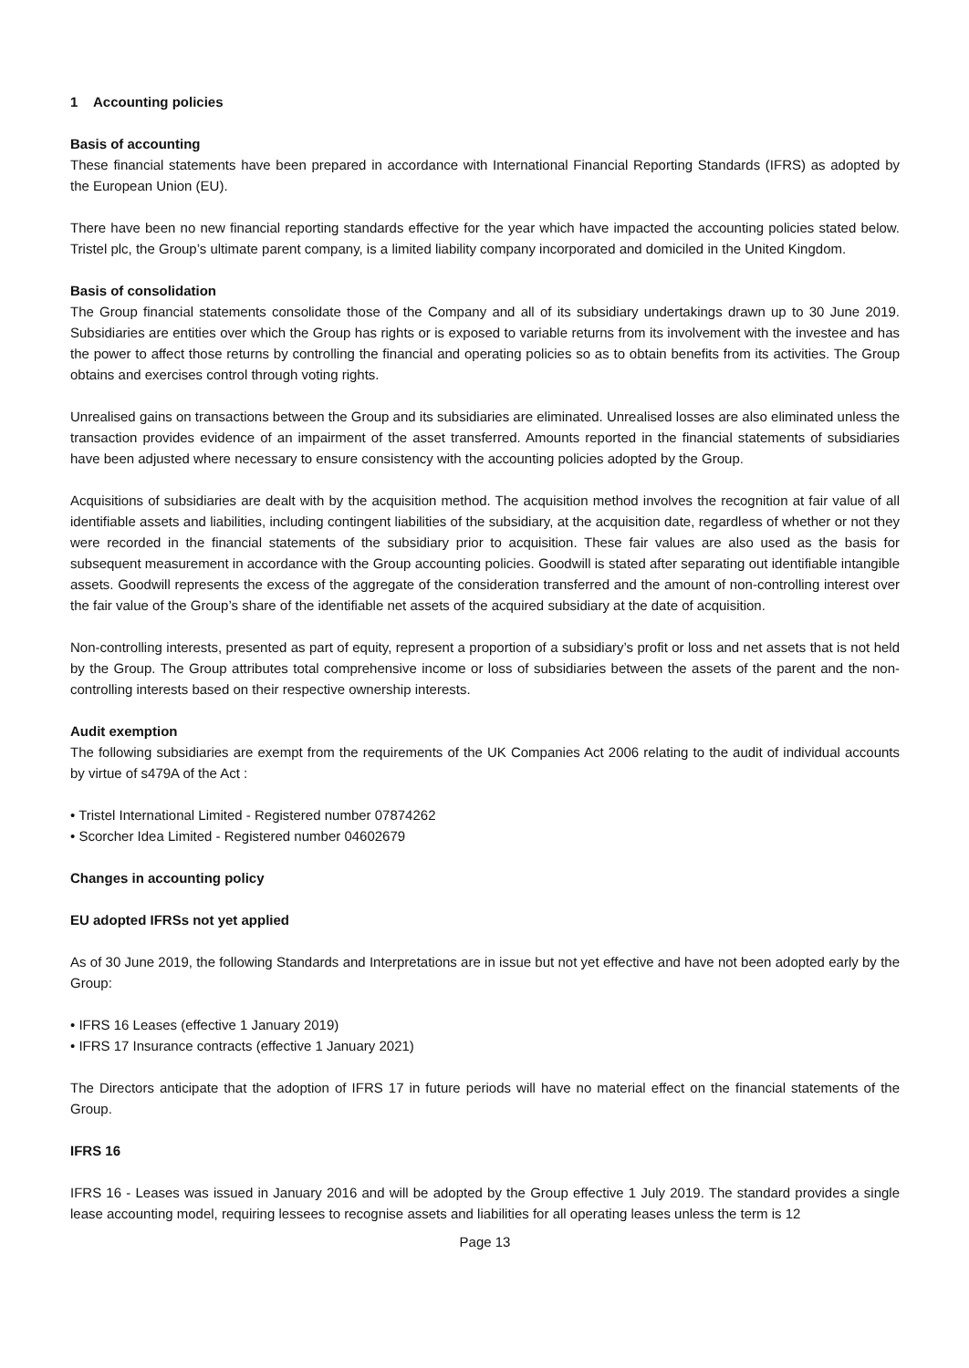1 Accounting policies
Basis of accounting
These financial statements have been prepared in accordance with International Financial Reporting Standards (IFRS) as adopted by the European Union (EU).
There have been no new financial reporting standards effective for the year which have impacted the accounting policies stated below. Tristel plc, the Group’s ultimate parent company, is a limited liability company incorporated and domiciled in the United Kingdom.
Basis of consolidation
The Group financial statements consolidate those of the Company and all of its subsidiary undertakings drawn up to 30 June 2019. Subsidiaries are entities over which the Group has rights or is exposed to variable returns from its involvement with the investee and has the power to affect those returns by controlling the financial and operating policies so as to obtain benefits from its activities. The Group obtains and exercises control through voting rights.
Unrealised gains on transactions between the Group and its subsidiaries are eliminated. Unrealised losses are also eliminated unless the transaction provides evidence of an impairment of the asset transferred. Amounts reported in the financial statements of subsidiaries have been adjusted where necessary to ensure consistency with the accounting policies adopted by the Group.
Acquisitions of subsidiaries are dealt with by the acquisition method. The acquisition method involves the recognition at fair value of all identifiable assets and liabilities, including contingent liabilities of the subsidiary, at the acquisition date, regardless of whether or not they were recorded in the financial statements of the subsidiary prior to acquisition. These fair values are also used as the basis for subsequent measurement in accordance with the Group accounting policies. Goodwill is stated after separating out identifiable intangible assets. Goodwill represents the excess of the aggregate of the consideration transferred and the amount of non-controlling interest over the fair value of the Group’s share of the identifiable net assets of the acquired subsidiary at the date of acquisition.
Non-controlling interests, presented as part of equity, represent a proportion of a subsidiary’s profit or loss and net assets that is not held by the Group. The Group attributes total comprehensive income or loss of subsidiaries between the assets of the parent and the non-controlling interests based on their respective ownership interests.
Audit exemption
The following subsidiaries are exempt from the requirements of the UK Companies Act 2006 relating to the audit of individual accounts by virtue of s479A of the Act :
• Tristel International Limited - Registered number 07874262
• Scorcher Idea Limited - Registered number 04602679
Changes in accounting policy
EU adopted IFRSs not yet applied
As of 30 June 2019, the following Standards and Interpretations are in issue but not yet effective and have not been adopted early by the Group:
• IFRS 16 Leases (effective 1 January 2019)
• IFRS 17 Insurance contracts (effective 1 January 2021)
The Directors anticipate that the adoption of IFRS 17 in future periods will have no material effect on the financial statements of the Group.
IFRS 16
IFRS 16 - Leases was issued in January 2016 and will be adopted by the Group effective 1 July 2019. The standard provides a single lease accounting model, requiring lessees to recognise assets and liabilities for all operating leases unless the term is 12
Page 13